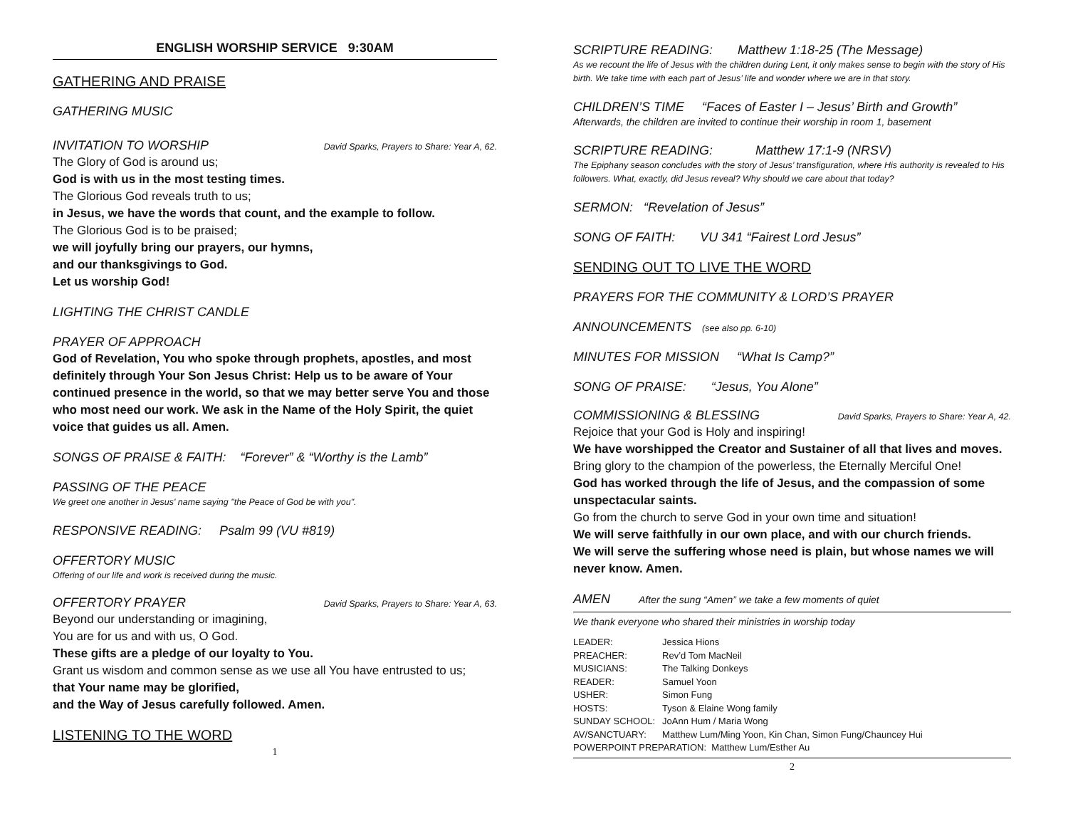ENGLISH WORSHIP SERVICE 9:30AM
GATHERING AND PRAISE
GATHERING MUSIC
INVITATION TO WORSHIP David Sparks, Prayers to Share: Year A, 62.
The Glory of God is around us;
God is with us in the most testing times.
The Glorious God reveals truth to us;
in Jesus, we have the words that count, and the example to follow.
The Glorious God is to be praised;
we will joyfully bring our prayers, our hymns,
and our thanksgivings to God.
Let us worship God!
LIGHTING THE CHRIST CANDLE
PRAYER OF APPROACH
God of Revelation, You who spoke through prophets, apostles, and most definitely through Your Son Jesus Christ: Help us to be aware of Your continued presence in the world, so that we may better serve You and those who most need our work. We ask in the Name of the Holy Spirit, the quiet voice that guides us all. Amen.
SONGS OF PRAISE & FAITH: “Forever” & “Worthy is the Lamb”
PASSING OF THE PEACE
We greet one another in Jesus' name saying "the Peace of God be with you".
RESPONSIVE READING: Psalm 99 (VU #819)
OFFERTORY MUSIC
Offering of our life and work is received during the music.
OFFERTORY PRAYER David Sparks, Prayers to Share: Year A, 63.
Beyond our understanding or imagining,
You are for us and with us, O God.
These gifts are a pledge of our loyalty to You.
Grant us wisdom and common sense as we use all You have entrusted to us;
that Your name may be glorified,
and the Way of Jesus carefully followed. Amen.
LISTENING TO THE WORD
1
SCRIPTURE READING: Matthew 1:18-25 (The Message)
As we recount the life of Jesus with the children during Lent, it only makes sense to begin with the story of His birth. We take time with each part of Jesus’ life and wonder where we are in that story.
CHILDREN’S TIME “Faces of Easter I – Jesus’ Birth and Growth”
Afterwards, the children are invited to continue their worship in room 1, basement
SCRIPTURE READING: Matthew 17:1-9 (NRSV)
The Epiphany season concludes with the story of Jesus’ transfiguration, where His authority is revealed to His followers. What, exactly, did Jesus reveal? Why should we care about that today?
SERMON: “Revelation of Jesus”
SONG OF FAITH: VU 341 “Fairest Lord Jesus”
SENDING OUT TO LIVE THE WORD
PRAYERS FOR THE COMMUNITY & LORD’S PRAYER
ANNOUNCEMENTS (see also pp. 6-10)
MINUTES FOR MISSION “What Is Camp?”
SONG OF PRAISE: “Jesus, You Alone”
COMMISSIONING & BLESSING David Sparks, Prayers to Share: Year A, 42.
Rejoice that your God is Holy and inspiring!
We have worshipped the Creator and Sustainer of all that lives and moves.
Bring glory to the champion of the powerless, the Eternally Merciful One!
God has worked through the life of Jesus, and the compassion of some unspectacular saints.
Go from the church to serve God in your own time and situation!
We will serve faithfully in our own place, and with our church friends.
We will serve the suffering whose need is plain, but whose names we will never know. Amen.
AMEN After the sung “Amen” we take a few moments of quiet
We thank everyone who shared their ministries in worship today
| LEADER: | Jessica Hions |
| PREACHER: | Rev’d Tom MacNeil |
| MUSICIANS: | The Talking Donkeys |
| READER: | Samuel Yoon |
| USHER: | Simon Fung |
| HOSTS: | Tyson & Elaine Wong family |
| SUNDAY SCHOOL: | JoAnn Hum / Maria Wong |
| AV/SANCTUARY: | Matthew Lum/Ming Yoon, Kin Chan, Simon Fung/Chauncey Hui |
| POWERPOINT PREPARATION: Matthew Lum/Esther Au | |
2